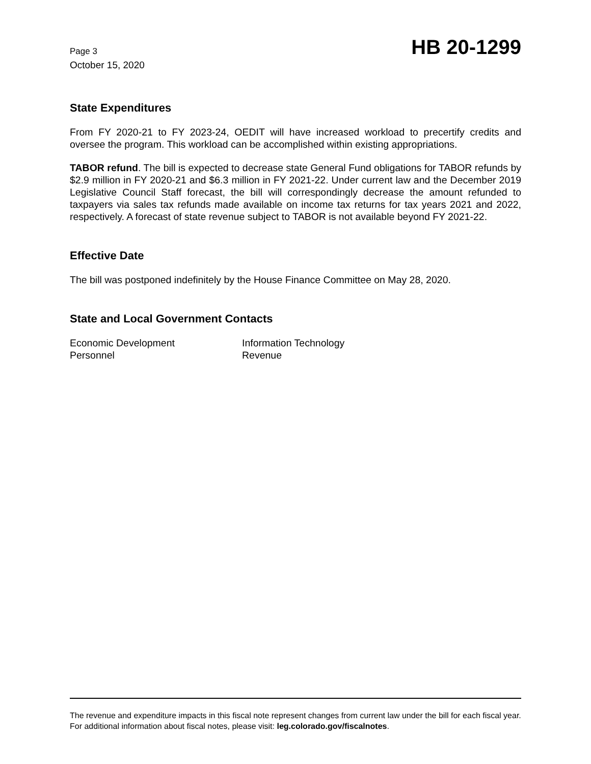Page 3
October 15, 2020
HB 20-1299
State Expenditures
From FY 2020-21 to FY 2023-24, OEDIT will have increased workload to precertify credits and oversee the program. This workload can be accomplished within existing appropriations.
TABOR refund. The bill is expected to decrease state General Fund obligations for TABOR refunds by $2.9 million in FY 2020-21 and $6.3 million in FY 2021-22. Under current law and the December 2019 Legislative Council Staff forecast, the bill will correspondingly decrease the amount refunded to taxpayers via sales tax refunds made available on income tax returns for tax years 2021 and 2022, respectively. A forecast of state revenue subject to TABOR is not available beyond FY 2021-22.
Effective Date
The bill was postponed indefinitely by the House Finance Committee on May 28, 2020.
State and Local Government Contacts
Economic Development
Information Technology
Personnel
Revenue
The revenue and expenditure impacts in this fiscal note represent changes from current law under the bill for each fiscal year. For additional information about fiscal notes, please visit: leg.colorado.gov/fiscalnotes.